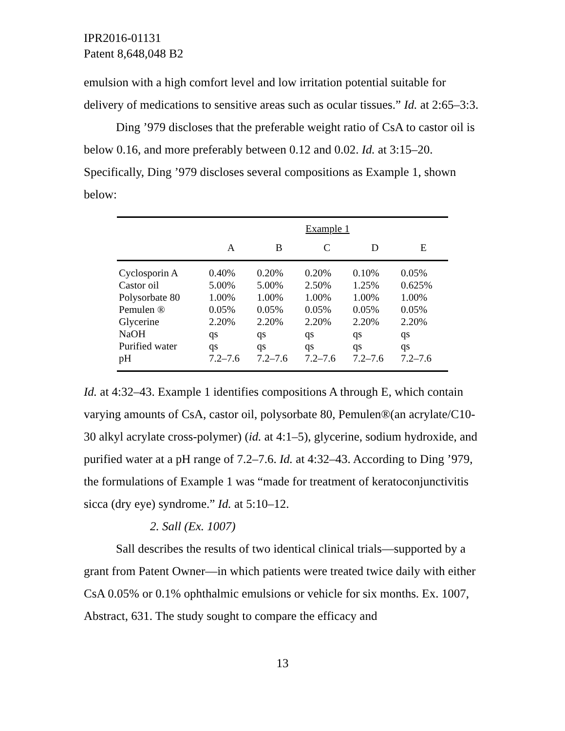IPR2016-01131
Patent 8,648,048 B2
emulsion with a high comfort level and low irritation potential suitable for delivery of medications to sensitive areas such as ocular tissues.” Id. at 2:65–3:3.
Ding ’979 discloses that the preferable weight ratio of CsA to castor oil is below 0.16, and more preferably between 0.12 and 0.02. Id. at 3:15–20. Specifically, Ding ’979 discloses several compositions as Example 1, shown below:
| | Example 1 | | | | |
| --- | --- | --- | --- | --- | --- |
| | A | B | C | D | E |
| Cyclosporin A | 0.40% | 0.20% | 0.20% | 0.10% | 0.05% |
| Castor oil | 5.00% | 5.00% | 2.50% | 1.25% | 0.625% |
| Polysorbate 80 | 1.00% | 1.00% | 1.00% | 1.00% | 1.00% |
| Pemulen ® | 0.05% | 0.05% | 0.05% | 0.05% | 0.05% |
| Glycerine | 2.20% | 2.20% | 2.20% | 2.20% | 2.20% |
| NaOH | qs | qs | qs | qs | qs |
| Purified water | qs | qs | qs | qs | qs |
| pH | 7.2–7.6 | 7.2–7.6 | 7.2–7.6 | 7.2–7.6 | 7.2–7.6 |
Id. at 4:32–43. Example 1 identifies compositions A through E, which contain varying amounts of CsA, castor oil, polysorbate 80, Pemulen®(an acrylate/C10-30 alkyl acrylate cross-polymer) (id. at 4:1–5), glycerine, sodium hydroxide, and purified water at a pH range of 7.2–7.6. Id. at 4:32–43. According to Ding ’979, the formulations of Example 1 was “made for treatment of keratoconjunctivitis sicca (dry eye) syndrome.” Id. at 5:10–12.
2. Sall (Ex. 1007)
Sall describes the results of two identical clinical trials—supported by a grant from Patent Owner—in which patients were treated twice daily with either CsA 0.05% or 0.1% ophthalmic emulsions or vehicle for six months. Ex. 1007, Abstract, 631. The study sought to compare the efficacy and
13